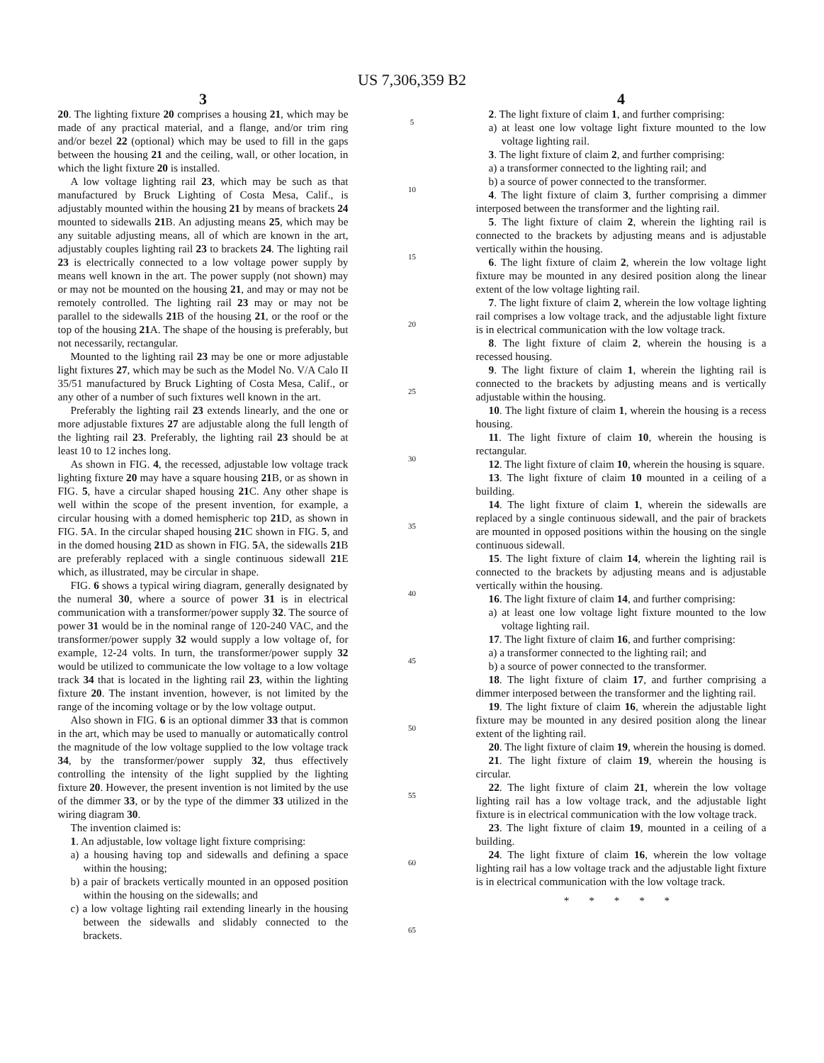US 7,306,359 B2
3
20. The lighting fixture 20 comprises a housing 21, which may be made of any practical material, and a flange, and/or trim ring and/or bezel 22 (optional) which may be used to fill in the gaps between the housing 21 and the ceiling, wall, or other location, in which the light fixture 20 is installed.
A low voltage lighting rail 23, which may be such as that manufactured by Bruck Lighting of Costa Mesa, Calif., is adjustably mounted within the housing 21 by means of brackets 24 mounted to sidewalls 21 B. An adjusting means 25, which may be any suitable adjusting means, all of which are known in the art, adjustably couples lighting rail 23 to brackets 24. The lighting rail 23 is electrically connected to a low voltage power supply by means well known in the art. The power supply (not shown) may or may not be mounted on the housing 21, and may or may not be remotely controlled. The lighting rail 23 may or may not be parallel to the sidewalls 21 B of the housing 21, or the roof or the top of the housing 21 A. The shape of the housing is preferably, but not necessarily, rectangular.
Mounted to the lighting rail 23 may be one or more adjustable light fixtures 27, which may be such as the Model No. V/A Calo II 35/51 manufactured by Bruck Lighting of Costa Mesa, Calif., or any other of a number of such fixtures well known in the art.
Preferably the lighting rail 23 extends linearly, and the one or more adjustable fixtures 27 are adjustable along the full length of the lighting rail 23. Preferably, the lighting rail 23 should be at least 10 to 12 inches long.
As shown in FIG. 4, the recessed, adjustable low voltage track lighting fixture 20 may have a square housing 21 B, or as shown in FIG. 5, have a circular shaped housing 21 C. Any other shape is well within the scope of the present invention, for example, a circular housing with a domed hemispheric top 21 D, as shown in FIG. 5 A. In the circular shaped housing 21 C shown in FIG. 5, and in the domed housing 21 D as shown in FIG. 5 A, the sidewalls 21 B are preferably replaced with a single continuous sidewall 21 E which, as illustrated, may be circular in shape.
FIG. 6 shows a typical wiring diagram, generally designated by the numeral 30, where a source of power 31 is in electrical communication with a transformer/power supply 32. The source of power 31 would be in the nominal range of 120-240 VAC, and the transformer/power supply 32 would supply a low voltage of, for example, 12-24 volts. In turn, the transformer/power supply 32 would be utilized to communicate the low voltage to a low voltage track 34 that is located in the lighting rail 23, within the lighting fixture 20. The instant invention, however, is not limited by the range of the incoming voltage or by the low voltage output.
Also shown in FIG. 6 is an optional dimmer 33 that is common in the art, which may be used to manually or automatically control the magnitude of the low voltage supplied to the low voltage track 34, by the transformer/power supply 32, thus effectively controlling the intensity of the light supplied by the lighting fixture 20. However, the present invention is not limited by the use of the dimmer 33, or by the type of the dimmer 33 utilized in the wiring diagram 30.
The invention claimed is:
1. An adjustable, low voltage light fixture comprising:
a) a housing having top and sidewalls and defining a space within the housing;
b) a pair of brackets vertically mounted in an opposed position within the housing on the sidewalls; and
c) a low voltage lighting rail extending linearly in the housing between the sidewalls and slidably connected to the brackets.
5
10
15
20
25
30
35
40
45
50
55
60
65
4
2. The light fixture of claim 1, and further comprising:
a) at least one low voltage light fixture mounted to the low voltage lighting rail.
3. The light fixture of claim 2, and further comprising:
a) a transformer connected to the lighting rail; and
b) a source of power connected to the transformer.
4. The light fixture of claim 3, further comprising a dimmer interposed between the transformer and the lighting rail.
5. The light fixture of claim 2, wherein the lighting rail is connected to the brackets by adjusting means and is adjustable vertically within the housing.
6. The light fixture of claim 2, wherein the low voltage light fixture may be mounted in any desired position along the linear extent of the low voltage lighting rail.
7. The light fixture of claim 2, wherein the low voltage lighting rail comprises a low voltage track, and the adjustable light fixture is in electrical communication with the low voltage track.
8. The light fixture of claim 2, wherein the housing is a recessed housing.
9. The light fixture of claim 1, wherein the lighting rail is connected to the brackets by adjusting means and is vertically adjustable within the housing.
10. The light fixture of claim 1, wherein the housing is a recess housing.
11. The light fixture of claim 10, wherein the housing is rectangular.
12. The light fixture of claim 10, wherein the housing is square.
13. The light fixture of claim 10 mounted in a ceiling of a building.
14. The light fixture of claim 1, wherein the sidewalls are replaced by a single continuous sidewall, and the pair of brackets are mounted in opposed positions within the housing on the single continuous sidewall.
15. The light fixture of claim 14, wherein the lighting rail is connected to the brackets by adjusting means and is adjustable vertically within the housing.
16. The light fixture of claim 14, and further comprising:
a) at least one low voltage light fixture mounted to the low voltage lighting rail.
17. The light fixture of claim 16, and further comprising:
a) a transformer connected to the lighting rail; and
b) a source of power connected to the transformer.
18. The light fixture of claim 17, and further comprising a dimmer interposed between the transformer and the lighting rail.
19. The light fixture of claim 16, wherein the adjustable light fixture may be mounted in any desired position along the linear extent of the lighting rail.
20. The light fixture of claim 19, wherein the housing is domed.
21. The light fixture of claim 19, wherein the housing is circular.
22. The light fixture of claim 21, wherein the low voltage lighting rail has a low voltage track, and the adjustable light fixture is in electrical communication with the low voltage track.
23. The light fixture of claim 19, mounted in a ceiling of a building.
24. The light fixture of claim 16, wherein the low voltage lighting rail has a low voltage track and the adjustable light fixture is in electrical communication with the low voltage track.
* * * * *